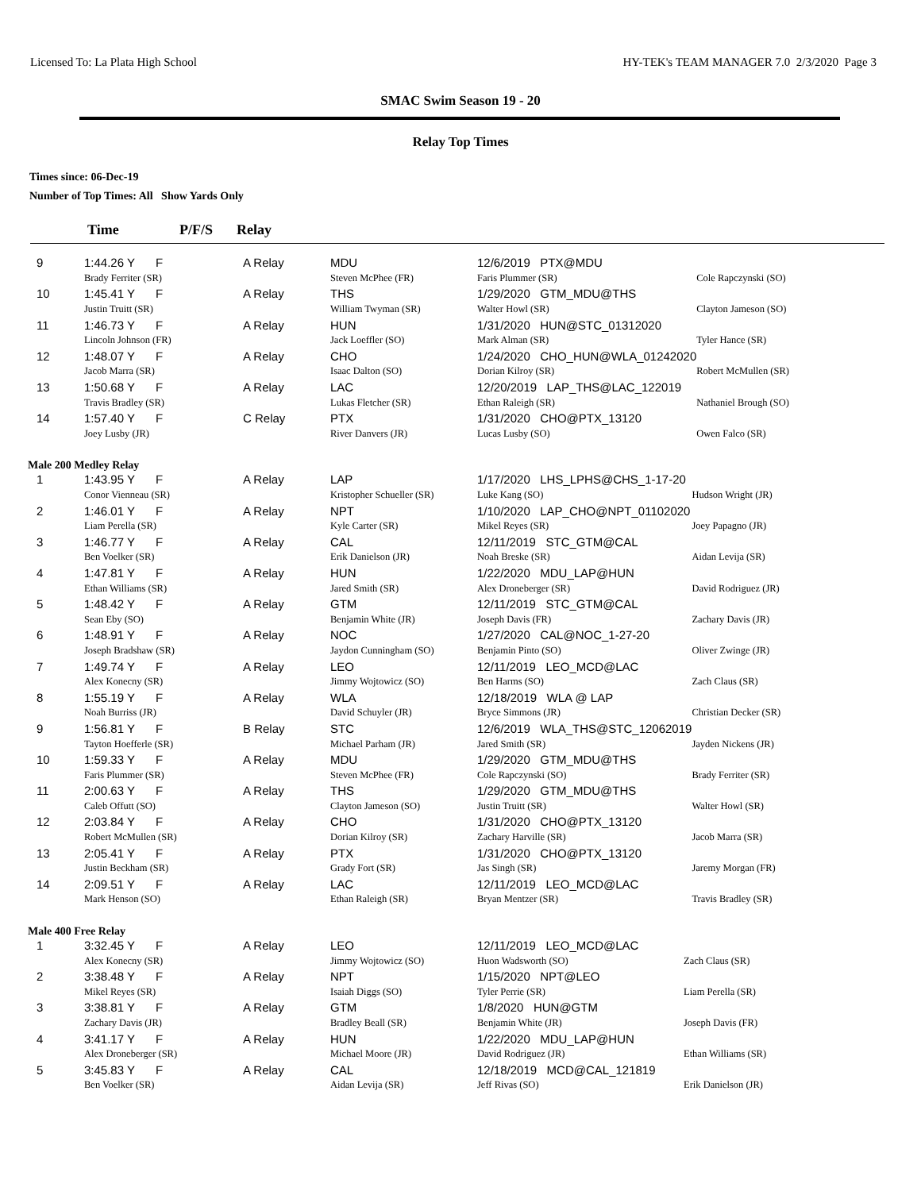Licensed To: La Plata High School HY-TEK's TEAM MANAGER 7.0 2/3/2020 Page 3
SMAC Swim Season 19 - 20
Relay Top Times
Times since: 06-Dec-19
Number of Top Times: All Show Yards Only
Time P/F/S Relay
| 9 | 1:44.26 Y | F | A Relay | MDU | 12/6/2019 PTX@MDU | |
| | Brady Ferriter (SR) | | | Steven McPhee (FR) | Faris Plummer (SR) | Cole Rapczynski (SO) |
| 10 | 1:45.41 Y | F | A Relay | THS | 1/29/2020 GTM_MDU@THS | |
| | Justin Truitt (SR) | | | William Twyman (SR) | Walter Howl (SR) | Clayton Jameson (SO) |
| 11 | 1:46.73 Y | F | A Relay | HUN | 1/31/2020 HUN@STC_01312020 | |
| | Lincoln Johnson (FR) | | | Jack Loeffler (SO) | Mark Alman (SR) | Tyler Hance (SR) |
| 12 | 1:48.07 Y | F | A Relay | CHO | 1/24/2020 CHO_HUN@WLA_01242020 | |
| | Jacob Marra (SR) | | | Isaac Dalton (SO) | Dorian Kilroy (SR) | Robert McMullen (SR) |
| 13 | 1:50.68 Y | F | A Relay | LAC | 12/20/2019 LAP_THS@LAC_122019 | |
| | Travis Bradley (SR) | | | Lukas Fletcher (SR) | Ethan Raleigh (SR) | Nathaniel Brough (SO) |
| 14 | 1:57.40 Y | F | C Relay | PTX | 1/31/2020 CHO@PTX_13120 | |
| | Joey Lusby (JR) | | | River Danvers (JR) | Lucas Lusby (SO) | Owen Falco (SR) |
Male 200 Medley Relay
| 1 | 1:43.95 Y | F | A Relay | LAP | 1/17/2020 LHS_LPHS@CHS_1-17-20 | |
| | Conor Vienneau (SR) | | | Kristopher Schueller (SR) | Luke Kang (SO) | Hudson Wright (JR) |
| 2 | 1:46.01 Y | F | A Relay | NPT | 1/10/2020 LAP_CHO@NPT_01102020 | |
| | Liam Perella (SR) | | | Kyle Carter (SR) | Mikel Reyes (SR) | Joey Papagno (JR) |
| 3 | 1:46.77 Y | F | A Relay | CAL | 12/11/2019 STC_GTM@CAL | |
| | Ben Voelker (SR) | | | Erik Danielson (JR) | Noah Breske (SR) | Aidan Levija (SR) |
| 4 | 1:47.81 Y | F | A Relay | HUN | 1/22/2020 MDU_LAP@HUN | |
| | Ethan Williams (SR) | | | Jared Smith (SR) | Alex Droneberger (SR) | David Rodriguez (JR) |
| 5 | 1:48.42 Y | F | A Relay | GTM | 12/11/2019 STC_GTM@CAL | |
| | Sean Eby (SO) | | | Benjamin White (JR) | Joseph Davis (FR) | Zachary Davis (JR) |
| 6 | 1:48.91 Y | F | A Relay | NOC | 1/27/2020 CAL@NOC_1-27-20 | |
| | Joseph Bradshaw (SR) | | | Jaydon Cunningham (SO) | Benjamin Pinto (SO) | Oliver Zwinge (JR) |
| 7 | 1:49.74 Y | F | A Relay | LEO | 12/11/2019 LEO_MCD@LAC | |
| | Alex Konecny (SR) | | | Jimmy Wojtowicz (SO) | Ben Harms (SO) | Zach Claus (SR) |
| 8 | 1:55.19 Y | F | A Relay | WLA | 12/18/2019 WLA @ LAP | |
| | Noah Burriss (JR) | | | David Schuyler (JR) | Bryce Simmons (JR) | Christian Decker (SR) |
| 9 | 1:56.81 Y | F | B Relay | STC | 12/6/2019 WLA_THS@STC_12062019 | |
| | Tayton Hoefferle (SR) | | | Michael Parham (JR) | Jared Smith (SR) | Jayden Nickens (JR) |
| 10 | 1:59.33 Y | F | A Relay | MDU | 1/29/2020 GTM_MDU@THS | |
| | Faris Plummer (SR) | | | Steven McPhee (FR) | Cole Rapczynski (SO) | Brady Ferriter (SR) |
| 11 | 2:00.63 Y | F | A Relay | THS | 1/29/2020 GTM_MDU@THS | |
| | Caleb Offutt (SO) | | | Clayton Jameson (SO) | Justin Truitt (SR) | Walter Howl (SR) |
| 12 | 2:03.84 Y | F | A Relay | CHO | 1/31/2020 CHO@PTX_13120 | |
| | Robert McMullen (SR) | | | Dorian Kilroy (SR) | Zachary Harville (SR) | Jacob Marra (SR) |
| 13 | 2:05.41 Y | F | A Relay | PTX | 1/31/2020 CHO@PTX_13120 | |
| | Justin Beckham (SR) | | | Grady Fort (SR) | Jas Singh (SR) | Jaremy Morgan (FR) |
| 14 | 2:09.51 Y | F | A Relay | LAC | 12/11/2019 LEO_MCD@LAC | |
| | Mark Henson (SO) | | | Ethan Raleigh (SR) | Bryan Mentzer (SR) | Travis Bradley (SR) |
Male 400 Free Relay
| 1 | 3:32.45 Y | F | A Relay | LEO | 12/11/2019 LEO_MCD@LAC | |
| | Alex Konecny (SR) | | | Jimmy Wojtowicz (SO) | Huon Wadsworth (SO) | Zach Claus (SR) |
| 2 | 3:38.48 Y | F | A Relay | NPT | 1/15/2020 NPT@LEO | |
| | Mikel Reyes (SR) | | | Isaiah Diggs (SO) | Tyler Perrie (SR) | Liam Perella (SR) |
| 3 | 3:38.81 Y | F | A Relay | GTM | 1/8/2020 HUN@GTM | |
| | Zachary Davis (JR) | | | Bradley Beall (SR) | Benjamin White (JR) | Joseph Davis (FR) |
| 4 | 3:41.17 Y | F | A Relay | HUN | 1/22/2020 MDU_LAP@HUN | |
| | Alex Droneberger (SR) | | | Michael Moore (JR) | David Rodriguez (JR) | Ethan Williams (SR) |
| 5 | 3:45.83 Y | F | A Relay | CAL | 12/18/2019 MCD@CAL_121819 | |
| | Ben Voelker (SR) | | | Aidan Levija (SR) | Jeff Rivas (SO) | Erik Danielson (JR) |